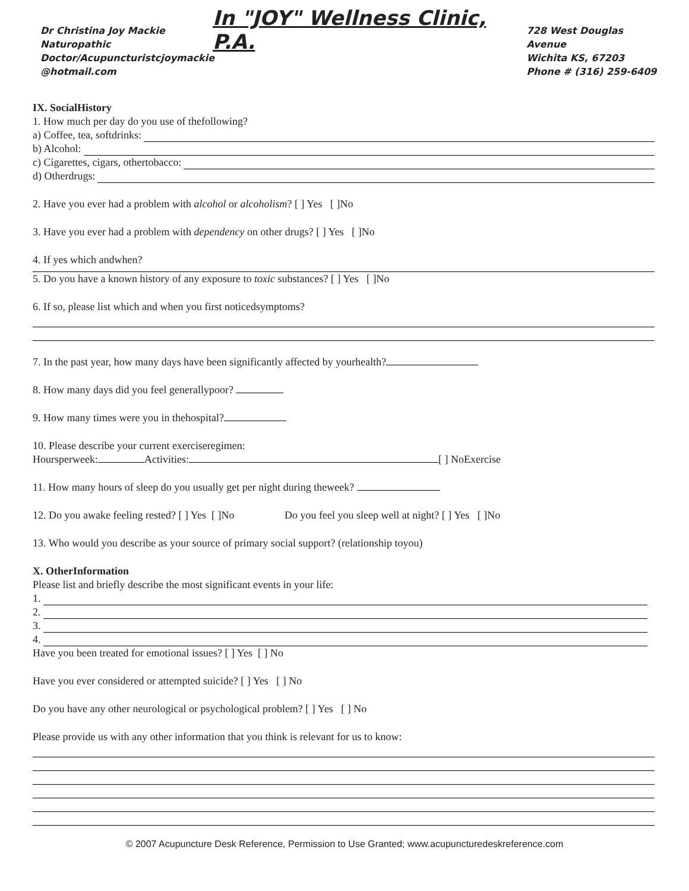Dr Christina Joy Mackie
Naturopathic
Doctor/Acupuncturistcjoymackie
@hotmail.com
In "JOY" Wellness Clinic, P.A.
728 West Douglas Avenue
Wichita KS, 67203
Phone # (316) 259-6409
IX. SocialHistory
1. How much per day do you use of thefollowing?
a) Coffee, tea, softdrinks:
b) Alcohol:
c) Cigarettes, cigars, othertobacco:
d) Otherdrugs:
2. Have you ever had a problem with alcohol or alcoholism? [ ] Yes [ ]No
3. Have you ever had a problem with dependency on other drugs? [ ] Yes [ ]No
4. If yes which andwhen?
5. Do you have a known history of any exposure to toxic substances? [ ] Yes [ ]No
6. If so, please list which and when you first noticedsymptoms?
7. In the past year, how many days have been significantly affected by yourhealth?
8. How many days did you feel generallypoor?
9. How many times were you in thehospital?
10. Please describe your current exerciseregimen:
Hoursperweek: Activities: [ ] NoExercise
11. How many hours of sleep do you usually get per night during theweek?
12. Do you awake feeling rested? [ ] Yes [ ]No Do you feel you sleep well at night? [ ] Yes [ ]No
13. Who would you describe as your source of primary social support? (relationship toyou)
X. OtherInformation
Please list and briefly describe the most significant events in your life:
1.
2.
3.
4.
Have you been treated for emotional issues? [ ] Yes [ ] No
Have you ever considered or attempted suicide? [ ] Yes [ ] No
Do you have any other neurological or psychological problem? [ ] Yes [ ] No
Please provide us with any other information that you think is relevant for us to know:
© 2007 Acupuncture Desk Reference, Permission to Use Granted; www.acupuncturedeskreference.com